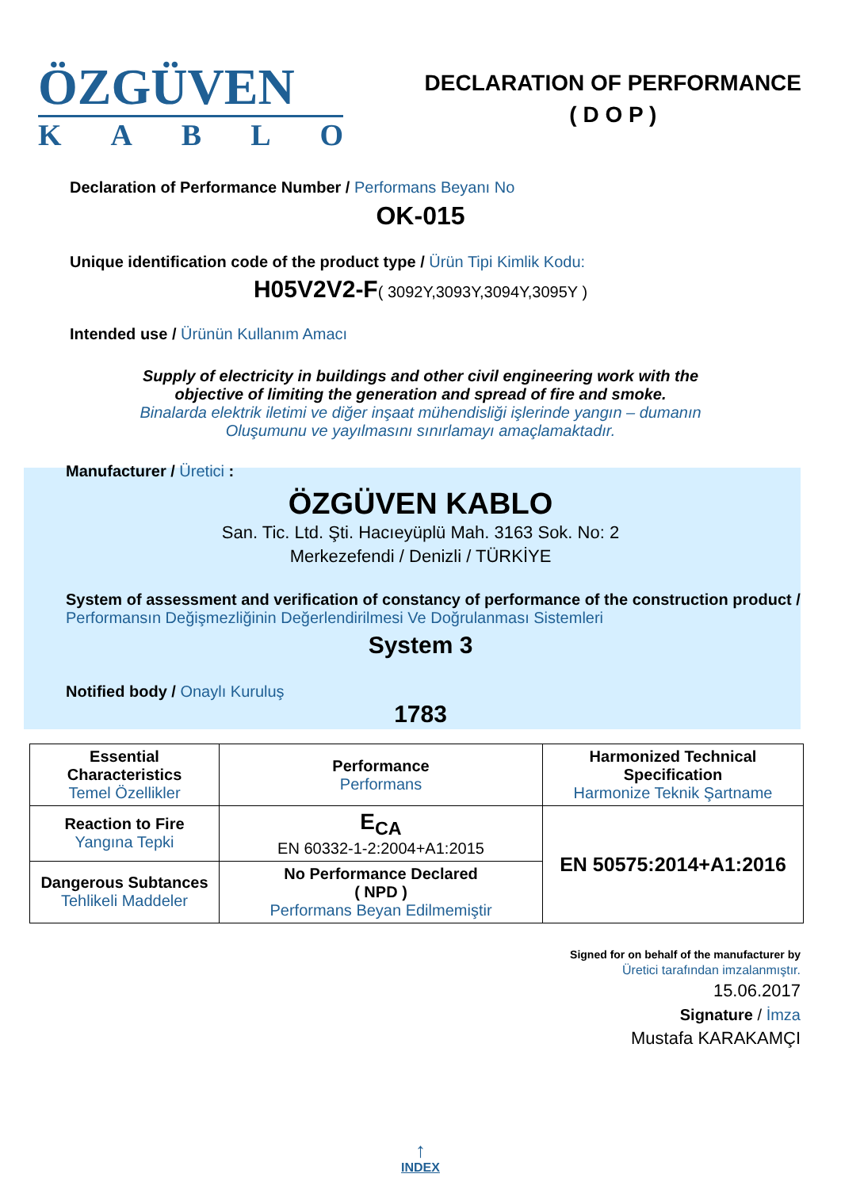ÖZGÜVEN
KABLO
DECLARATION OF PERFORMANCE
( D O P )
Declaration of Performance Number / Performans Beyanı No
OK-015
Unique identification code of the product type / Ürün Tipi Kimlik Kodu:
H05V2V2-F( 3092Y,3093Y,3094Y,3095Y )
Intended use / Ürünün Kullanım Amacı
Supply of electricity in buildings and other civil engineering work with the
objective of limiting the generation and spread of fire and smoke.
Binalarda elektrik iletimi ve diğer inşaat mühendisliği işlerinde yangın – dumanın
Oluşumunu ve yayılmasını sınırlamayı amaçlamaktadır.
Manufacturer / Üretici :
ÖZGÜVEN KABLO
San. Tic. Ltd. Şti. Hacıeyüplü Mah. 3163 Sok. No: 2
Merkezefendi / Denizli / TÜRKİYE
System of assessment and verification of constancy of performance of the construction product / Performansın Değişmezliğinin Değerlendirilmesi Ve Doğrulanması Sistemleri
System 3
Notified body / Onaylı Kuruluş
1783
| Essential Characteristics Temel Özellikler | Performance Performans | Harmonized Technical Specification Harmonize Teknik Şartname |
| Reaction to Fire Yangına Tepki | E<sub>CA</sub> EN 60332-1-2:2004+A1:2015 | EN 50575:2014+A1:2016 |
| Dangerous Subtances Tehlikeli Maddeler | No Performance Declared ( NPD ) Performans Beyan Edilmemiştir | |
Signed for on behalf of the manufacturer by
Üretici tarafından imzalanmıştır.
15.06.2017
Signature / İmza
Mustafa KARAKAMÇI
↑
INDEX